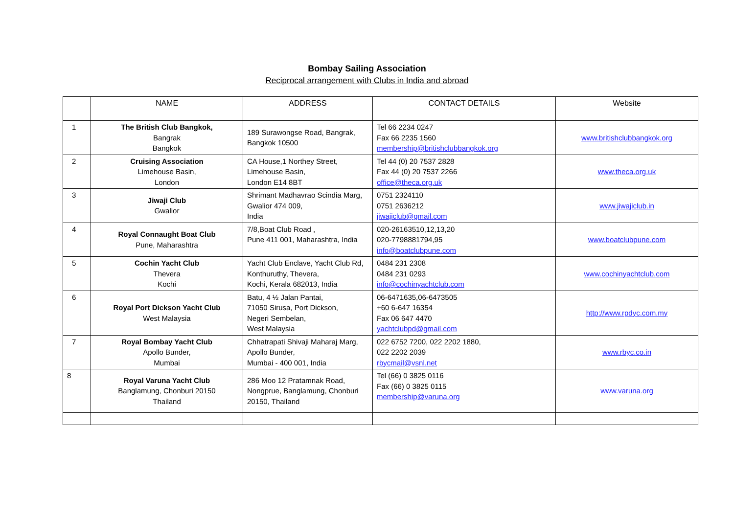Bombay Sailing Association
Reciprocal arrangement with Clubs in India and abroad
| | NAME | ADDRESS | CONTACT DETAILS | Website |
| --- | --- | --- | --- | --- |
| 1 | The British Club Bangkok, Bangrak Bangkok | 189 Surawongse Road, Bangrak, Bangkok 10500 | Tel 66 2234 0247 Fax 66 2235 1560 membership@britishclubbangkok.org | www.britishclubbangkok.org |
| 2 | Cruising Association Limehouse Basin, London | CA House,1 Northey Street, Limehouse Basin, London E14 8BT | Tel 44 (0) 20 7537 2828 Fax 44 (0) 20 7537 2266 office@theca.org.uk | www.theca.org.uk |
| 3 | Jiwaji Club Gwalior | Shrimant Madhavrao Scindia Marg, Gwalior 474 009, India | 0751 2324110 0751 2636212 jiwajiclub@gmail.com | www.jiwajiclub.in |
| 4 | Royal Connaught Boat Club Pune, Maharashtra | 7/8,Boat Club Road , Pune 411 001, Maharashtra, India | 020-26163510,12,13,20 020-7798881794,95 info@boatclubpune.com | www.boatclubpune.com |
| 5 | Cochin Yacht Club Thevera Kochi | Yacht Club Enclave, Yacht Club Rd, Konthuruthy, Thevera, Kochi, Kerala 682013, India | 0484 231 2308 0484 231 0293 info@cochinyachtclub.com | www.cochinyachtclub.com |
| 6 | Royal Port Dickson Yacht Club West Malaysia | Batu, 4 ½ Jalan Pantai, 71050 Sirusa, Port Dickson, Negeri Sembelan, West Malaysia | 06-6471635,06-6473505 +60 6-647 16354 Fax 06 647 4470 yachtclubpd@gmail.com | http://www.rpdyc.com.my |
| 7 | Royal Bombay Yacht Club Apollo Bunder, Mumbai | Chhatrapati Shivaji Maharaj Marg, Apollo Bunder, Mumbai - 400 001, India | 022 6752 7200, 022 2202 1880, 022 2202 2039 rbycmail@vsnl.net | www.rbyc.co.in |
| 8 | Royal Varuna Yacht Club Banglamung, Chonburi 20150 Thailand | 286 Moo 12 Pratamnak Road, Nongprue, Banglamung, Chonburi 20150, Thailand | Tel (66) 0 3825 0116 Fax (66) 0 3825 0115 membership@varuna.org | www.varuna.org |